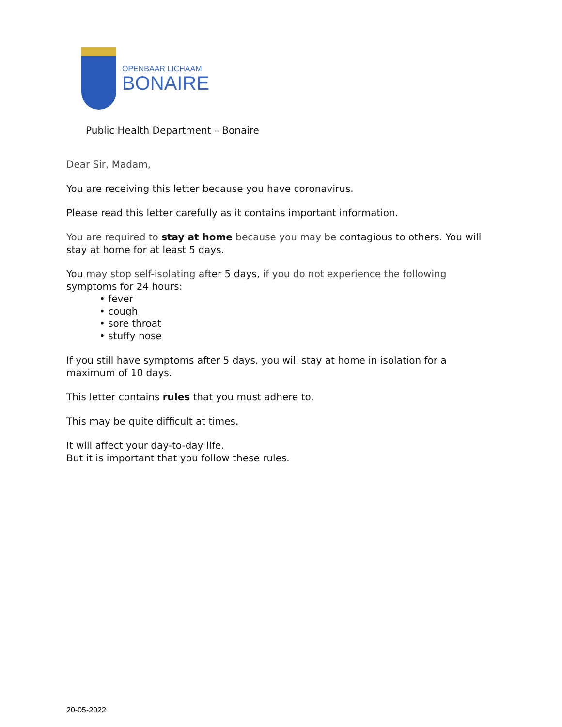OPENBAAR LICHAAM
BONAIRE
Public Health Department – Bonaire
Dear Sir, Madam,
You are receiving this letter because you have coronavirus.
Please read this letter carefully as it contains important information.
You are required to stay at home because you may be contagious to others. You will stay at home for at least 5 days.
You may stop self-isolating after 5 days, if you do not experience the following symptoms for 24 hours:
• fever
• cough
• sore throat
• stuffy nose
If you still have symptoms after 5 days, you will stay at home in isolation for a maximum of 10 days.
This letter contains rules that you must adhere to.
This may be quite difficult at times.
It will affect your day-to-day life.
But it is important that you follow these rules.
20-05-2022